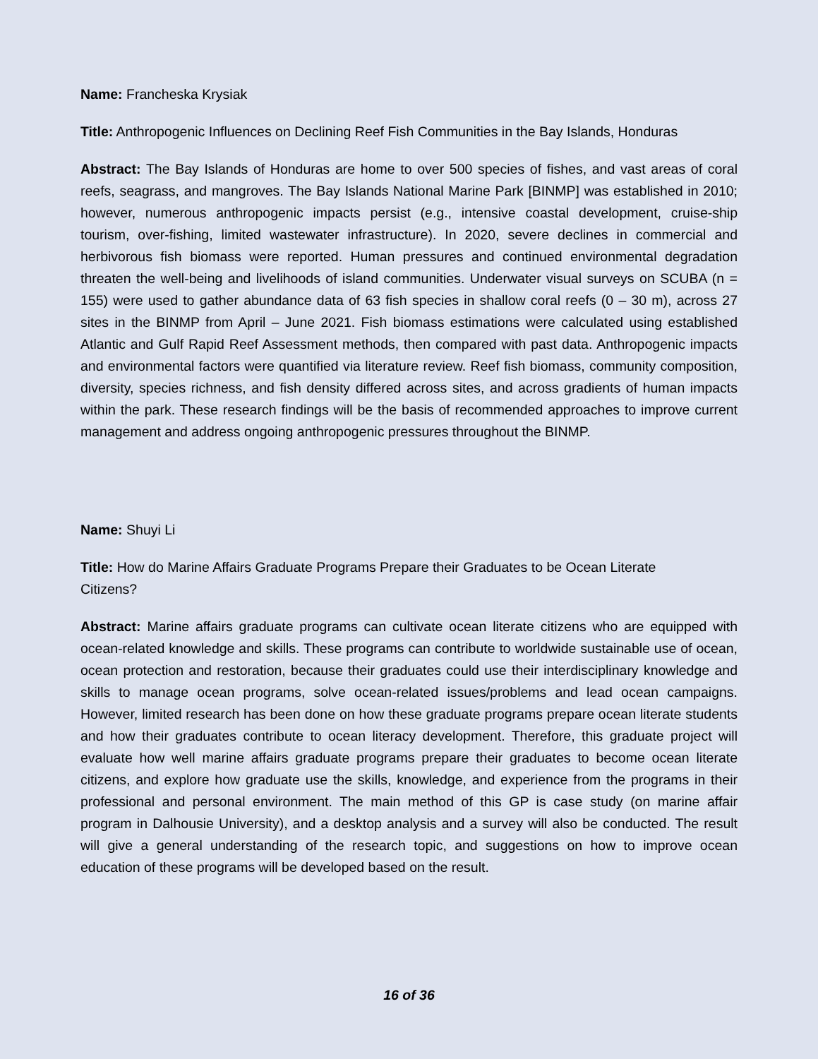Name: Francheska Krysiak
Title: Anthropogenic Influences on Declining Reef Fish Communities in the Bay Islands, Honduras
Abstract: The Bay Islands of Honduras are home to over 500 species of fishes, and vast areas of coral reefs, seagrass, and mangroves. The Bay Islands National Marine Park [BINMP] was established in 2010; however, numerous anthropogenic impacts persist (e.g., intensive coastal development, cruise-ship tourism, over-fishing, limited wastewater infrastructure). In 2020, severe declines in commercial and herbivorous fish biomass were reported. Human pressures and continued environmental degradation threaten the well-being and livelihoods of island communities. Underwater visual surveys on SCUBA (n = 155) were used to gather abundance data of 63 fish species in shallow coral reefs (0 – 30 m), across 27 sites in the BINMP from April – June 2021. Fish biomass estimations were calculated using established Atlantic and Gulf Rapid Reef Assessment methods, then compared with past data. Anthropogenic impacts and environmental factors were quantified via literature review. Reef fish biomass, community composition, diversity, species richness, and fish density differed across sites, and across gradients of human impacts within the park. These research findings will be the basis of recommended approaches to improve current management and address ongoing anthropogenic pressures throughout the BINMP.
Name: Shuyi Li
Title: How do Marine Affairs Graduate Programs Prepare their Graduates to be Ocean Literate
Citizens?
Abstract: Marine affairs graduate programs can cultivate ocean literate citizens who are equipped with ocean-related knowledge and skills. These programs can contribute to worldwide sustainable use of ocean, ocean protection and restoration, because their graduates could use their interdisciplinary knowledge and skills to manage ocean programs, solve ocean-related issues/problems and lead ocean campaigns. However, limited research has been done on how these graduate programs prepare ocean literate students and how their graduates contribute to ocean literacy development. Therefore, this graduate project will evaluate how well marine affairs graduate programs prepare their graduates to become ocean literate citizens, and explore how graduate use the skills, knowledge, and experience from the programs in their professional and personal environment. The main method of this GP is case study (on marine affair program in Dalhousie University), and a desktop analysis and a survey will also be conducted. The result will give a general understanding of the research topic, and suggestions on how to improve ocean education of these programs will be developed based on the result.
16 of 36